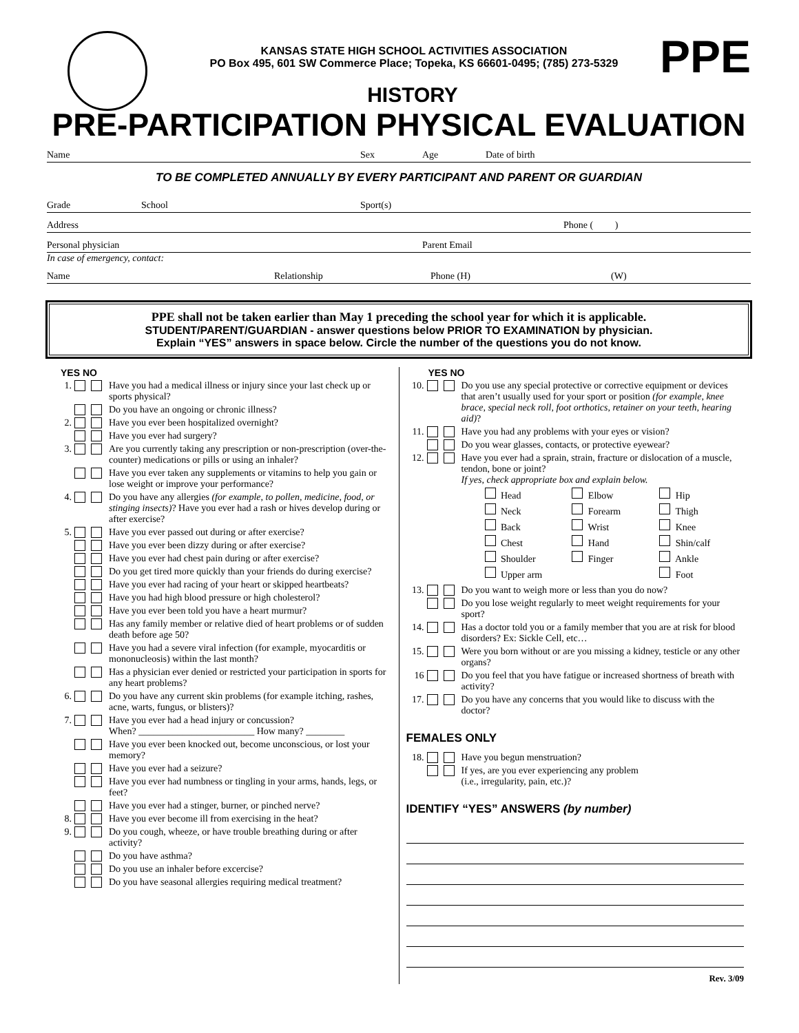KANSAS STATE HIGH SCHOOL ACTIVITIES ASSOCIATION
PO Box 495, 601 SW Commerce Place; Topeka, KS 66601-0495; (785) 273-5329
PPE
HISTORY
PRE-PARTICIPATION PHYSICAL EVALUATION
Name Sex Age Date of birth
TO BE COMPLETED ANNUALLY BY EVERY PARTICIPANT AND PARENT OR GUARDIAN
Grade School Sport(s)
Address Phone ( )
Personal physician Parent Email
In case of emergency, contact:
Name Relationship Phone (H) (W)
PPE shall not be taken earlier than May 1 preceding the school year for which it is applicable.
STUDENT/PARENT/GUARDIAN - answer questions below PRIOR TO EXAMINATION by physician.
Explain “YES” answers in space below. Circle the number of the questions you do not know.
YES NO
1. Have you had a medical illness or injury since your last check up or sports physical?
Do you have an ongoing or chronic illness?
2. Have you ever been hospitalized overnight?
Have you ever had surgery?
3. Are you currently taking any prescription or non-prescription (over-the-counter) medications or pills or using an inhaler?
Have you ever taken any supplements or vitamins to help you gain or lose weight or improve your performance?
4. Do you have any allergies (for example, to pollen, medicine, food, or stinging insects)? Have you ever had a rash or hives develop during or after exercise?
5. Have you ever passed out during or after exercise?
Have you ever been dizzy during or after exercise?
Have you ever had chest pain during or after exercise?
Do you get tired more quickly than your friends do during exercise?
Have you ever had racing of your heart or skipped heartbeats?
Have you had high blood pressure or high cholesterol?
Have you ever been told you have a heart murmur?
Has any family member or relative died of heart problems or of sudden death before age 50?
Have you had a severe viral infection (for example, myocarditis or mononucleosis) within the last month?
Has a physician ever denied or restricted your participation in sports for any heart problems?
6. Do you have any current skin problems (for example itching, rashes, acne, warts, fungus, or blisters)?
7. Have you ever had a head injury or concussion?
When? ________________________ How many? ________
Have you ever been knocked out, become unconscious, or lost your memory?
Have you ever had a seizure?
Have you ever had numbness or tingling in your arms, hands, legs, or feet?
Have you ever had a stinger, burner, or pinched nerve?
8. Have you ever become ill from exercising in the heat?
9. Do you cough, wheeze, or have trouble breathing during or after activity?
Do you have asthma?
Do you use an inhaler before excercise?
Do you have seasonal allergies requiring medical treatment?
YES NO
10. Do you use any special protective or corrective equipment or devices that aren’t usually used for your sport or position (for example, knee brace, special neck roll, foot orthotics, retainer on your teeth, hearing aid)?
11. Have you had any problems with your eyes or vision?
Do you wear glasses, contacts, or protective eyewear?
12. Have you ever had a sprain, strain, fracture or dislocation of a muscle, tendon, bone or joint?
If yes, check appropriate box and explain below.
Head Elbow Hip Neck Forearm Thigh Back Wrist Knee Chest Hand Shin/calf Shoulder Finger Ankle Upper arm Foot
13. Do you want to weigh more or less than you do now?
Do you lose weight regularly to meet weight requirements for your sport?
14. Has a doctor told you or a family member that you are at risk for blood disorders? Ex: Sickle Cell, etc…
15. Were you born without or are you missing a kidney, testicle or any other organs?
16 Do you feel that you have fatigue or increased shortness of breath with activity?
17. Do you have any concerns that you would like to discuss with the doctor?
FEMALES ONLY
18. Have you begun menstruation?
If yes, are you ever experiencing any problem
(i.e., irregularity, pain, etc.)?
IDENTIFY “YES” ANSWERS (by number)
Rev. 3/09